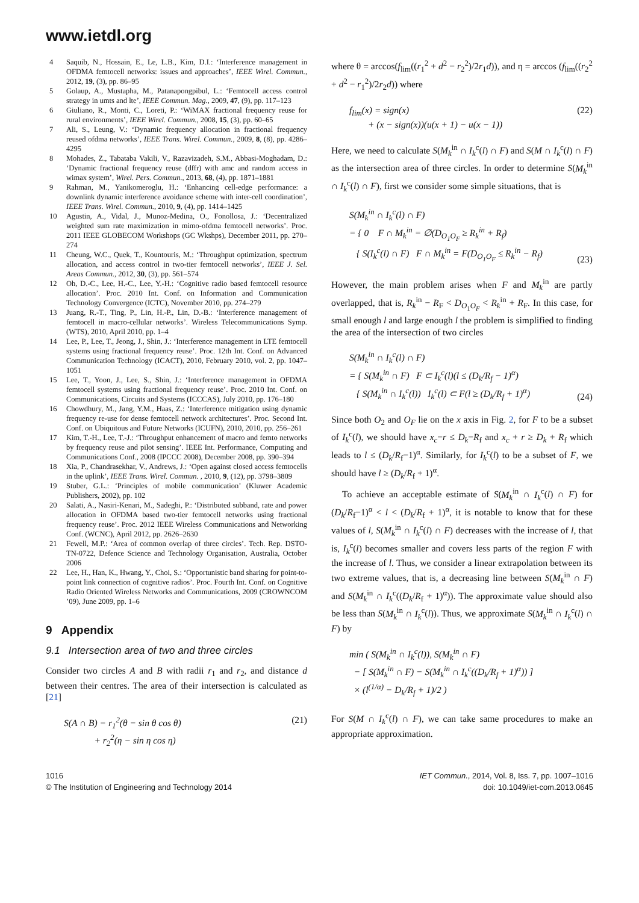www.ietdl.org
4 Saquib, N., Hossain, E., Le, L.B., Kim, D.I.: ‘Interference management in OFDMA femtocell networks: issues and approaches’, IEEE Wirel. Commun., 2012, 19, (3), pp. 86–95
5 Golaup, A., Mustapha, M., Patanapongpibul, L.: ‘Femtocell access control strategy in umts and lte’, IEEE Commun. Mag., 2009, 47, (9), pp. 117–123
6 Giuliano, R., Monti, C., Loreti, P.: ‘WiMAX fractional frequency reuse for rural environments’, IEEE Wirel. Commun., 2008, 15, (3), pp. 60–65
7 Ali, S., Leung, V.: ‘Dynamic frequency allocation in fractional frequency reused ofdma networks’, IEEE Trans. Wirel. Commun., 2009, 8, (8), pp. 4286–4295
8 Mohades, Z., Tabataba Vakili, V., Razavizadeh, S.M., Abbasi-Moghadam, D.: ‘Dynamic fractional frequency reuse (dffr) with amc and random access in wimax system’, Wirel. Pers. Commun., 2013, 68, (4), pp. 1871–1881
9 Rahman, M., Yanikomeroglu, H.: ‘Enhancing cell-edge performance: a downlink dynamic interference avoidance scheme with inter-cell coordination’, IEEE Trans. Wirel. Commun., 2010, 9, (4), pp. 1414–1425
10 Agustin, A., Vidal, J., Munoz-Medina, O., Fonollosa, J.: ‘Decentralized weighted sum rate maximization in mimo-ofdma femtocell networks’. Proc. 2011 IEEE GLOBECOM Workshops (GC Wkshps), December 2011, pp. 270–274
11 Cheung, W.C., Quek, T., Kountouris, M.: ‘Throughput optimization, spectrum allocation, and access control in two-tier femtocell networks’, IEEE J. Sel. Areas Commun., 2012, 30, (3), pp. 561–574
12 Oh, D.-C., Lee, H.-C., Lee, Y.-H.: ‘Cognitive radio based femtocell resource allocation’. Proc. 2010 Int. Conf. on Information and Communication Technology Convergence (ICTC), November 2010, pp. 274–279
13 Juang, R.-T., Ting, P., Lin, H.-P., Lin, D.-B.: ‘Interference management of femtocell in macro-cellular networks’. Wireless Telecommunications Symp. (WTS), 2010, April 2010, pp. 1–4
14 Lee, P., Lee, T., Jeong, J., Shin, J.: ‘Interference management in LTE femtocell systems using fractional frequency reuse’. Proc. 12th Int. Conf. on Advanced Communication Technology (ICACT), 2010, February 2010, vol. 2, pp. 1047–1051
15 Lee, T., Yoon, J., Lee, S., Shin, J.: ‘Interference management in OFDMA femtocell systems using fractional frequency reuse’. Proc. 2010 Int. Conf. on Communications, Circuits and Systems (ICCCAS), July 2010, pp. 176–180
16 Chowdhury, M., Jang, Y.M., Haas, Z.: ‘Interference mitigation using dynamic frequency re-use for dense femtocell network architectures’. Proc. Second Int. Conf. on Ubiquitous and Future Networks (ICUFN), 2010, 2010, pp. 256–261
17 Kim, T.-H., Lee, T.-J.: ‘Throughput enhancement of macro and femto networks by frequency reuse and pilot sensing’. IEEE Int. Performance, Computing and Communications Conf., 2008 (IPCCC 2008), December 2008, pp. 390–394
18 Xia, P., Chandrasekhar, V., Andrews, J.: ‘Open against closed access femtocells in the uplink’, IEEE Trans. Wirel. Commun. , 2010, 9, (12), pp. 3798–3809
19 Stuber, G.L.: ‘Principles of mobile communication’ (Kluwer Academic Publishers, 2002), pp. 102
20 Salati, A., Nasiri-Kenari, M., Sadeghi, P.: ‘Distributed subband, rate and power allocation in OFDMA based two-tier femtocell networks using fractional frequency reuse’. Proc. 2012 IEEE Wireless Communications and Networking Conf. (WCNC), April 2012, pp. 2626–2630
21 Fewell, M.P.: ‘Area of common overlap of three circles’. Tech. Rep. DSTO-TN-0722, Defence Science and Technology Organisation, Australia, October 2006
22 Lee, H., Han, K., Hwang, Y., Choi, S.: ‘Opportunistic band sharing for point-to-point link connection of cognitive radios’. Proc. Fourth Int. Conf. on Cognitive Radio Oriented Wireless Networks and Communications, 2009 (CROWNCOM ’09), June 2009, pp. 1–6
9 Appendix
9.1 Intersection area of two and three circles
Consider two circles A and B with radii r<sub>1</sub> and r<sub>2</sub>, and distance d between their centres. The area of their intersection is calculated as [21]
S(A ∩ B) = r<sub>1</sub><sup>2</sup>(θ − sin θ cos θ)
+ r<sub>2</sub><sup>2</sup>(η − sin η cos η) (21)
where θ = arccos(f<sub>lim</sub>((r<sub>1</sub><sup>2</sup> + d<sup>2</sup> − r<sub>2</sub><sup>2</sup>)/2r<sub>1</sub>d)), and η = arccos (f<sub>lim</sub>((r<sub>2</sub><sup>2</sup> + d<sup>2</sup> − r<sub>1</sub><sup>2</sup>)/2r<sub>2</sub>d)) where
f<sub>lim</sub>(x) = sign(x)
+ (x − sign(x))(u(x + 1) − u(x − 1)) (22)
Here, we need to calculate S(M<sub>k</sub><sup>in</sup> ∩ I<sub>k</sub><sup>c</sup>(l) ∩ F) and S(M ∩ I<sub>k</sub><sup>c</sup>(l) ∩ F) as the intersection area of three circles. In order to determine S(M<sub>k</sub><sup>in</sup> ∩ I<sub>k</sub><sup>c</sup>(l) ∩ F), first we consider some simple situations, that is
S(M<sub>k</sub><sup>in</sup> ∩ I<sub>k</sub><sup>c</sup>(l) ∩ F)
= { 0 F ∩ M<sub>k</sub><sup>in</sup> = ∅(D<sub>O<sub>1</sub>O<sub>F</sub></sub> ≥ R<sub>k</sub><sup>in</sup> + R<sub>f</sub>)
{ S(I<sub>k</sub><sup>c</sup>(l) ∩ F) F ∩ M<sub>k</sub><sup>in</sup> = F(D<sub>O<sub>1</sub>O<sub>F</sub></sub> ≤ R<sub>k</sub><sup>in</sup> − R<sub>f</sub>) (23)
However, the main problem arises when F and M<sub>k</sub><sup>in</sup> are partly overlapped, that is, R<sub>k</sub><sup>in</sup> − R<sub>F</sub> < D<sub>O<sub>1</sub>O<sub>F</sub></sub> < R<sub>k</sub><sup>in</sup> + R<sub>F</sub>. In this case, for small enough l and large enough l the problem is simplified to finding the area of the intersection of two circles
S(M<sub>k</sub><sup>in</sup> ∩ I<sub>k</sub><sup>c</sup>(l) ∩ F)
= { S(M<sub>k</sub><sup>in</sup> ∩ F) F ⊂ I<sub>k</sub><sup>c</sup>(l)(l ≤ (D<sub>k</sub>/R<sub>f</sub> − 1)<sup>α</sup>)
{ S(M<sub>k</sub><sup>in</sup> ∩ I<sub>k</sub><sup>c</sup>(l)) I<sub>k</sub><sup>c</sup>(l) ⊂ F(l ≥ (D<sub>k</sub>/R<sub>f</sub> + 1)<sup>α</sup>) (24)
Since both O<sub>2</sub> and O<sub>F</sub> lie on the x axis in Fig. 2, for F to be a subset of I<sub>k</sub><sup>c</sup>(l), we should have x<sub>c</sub>−r ≤ D<sub>k</sub>−R<sub>f</sub> and x<sub>c</sub> + r ≥ D<sub>k</sub> + R<sub>f</sub> which leads to l ≤ (D<sub>k</sub>/R<sub>f</sub>−1)<sup>α</sup>. Similarly, for I<sub>k</sub><sup>c</sup>(l) to be a subset of F, we should have l ≥ (D<sub>k</sub>/R<sub>f</sub> + 1)<sup>α</sup>.
To achieve an acceptable estimate of S(M<sub>k</sub><sup>in</sup> ∩ I<sub>k</sub><sup>c</sup>(l) ∩ F) for (D<sub>k</sub>/R<sub>f</sub>−1)<sup>α</sup> < l < (D<sub>k</sub>/R<sub>f</sub> + 1)<sup>α</sup>, it is notable to know that for these values of l, S(M<sub>k</sub><sup>in</sup> ∩ I<sub>k</sub><sup>c</sup>(l) ∩ F) decreases with the increase of l, that is, I<sub>k</sub><sup>c</sup>(l) becomes smaller and covers less parts of the region F with the increase of l. Thus, we consider a linear extrapolation between its two extreme values, that is, a decreasing line between S(M<sub>k</sub><sup>in</sup> ∩ F) and S(M<sub>k</sub><sup>in</sup> ∩ I<sub>k</sub><sup>c</sup>((D<sub>k</sub>/R<sub>f</sub> + 1)<sup>α</sup>)). The approximate value should also be less than S(M<sub>k</sub><sup>in</sup> ∩ I<sub>k</sub><sup>c</sup>(l)). Thus, we approximate S(M<sub>k</sub><sup>in</sup> ∩ I<sub>k</sub><sup>c</sup>(l) ∩ F) by
min ( S(M<sub>k</sub><sup>in</sup> ∩ I<sub>k</sub><sup>c</sup>(l)), S(M<sub>k</sub><sup>in</sup> ∩ F)
− [ S(M<sub>k</sub><sup>in</sup> ∩ F) − S(M<sub>k</sub><sup>in</sup> ∩ I<sub>k</sub><sup>c</sup>((D<sub>k</sub>/R<sub>f</sub> + 1)<sup>α</sup>)) ]
× (l<sup>(1/α)</sup> − D<sub>k</sub>/R<sub>f</sub> + 1)/2 )
For S(M ∩ I<sub>k</sub><sup>c</sup>(l) ∩ F), we can take same procedures to make an appropriate approximation.
1016
© The Institution of Engineering and Technology 2014
IET Commun., 2014, Vol. 8, Iss. 7, pp. 1007–1016
doi: 10.1049/iet-com.2013.0645